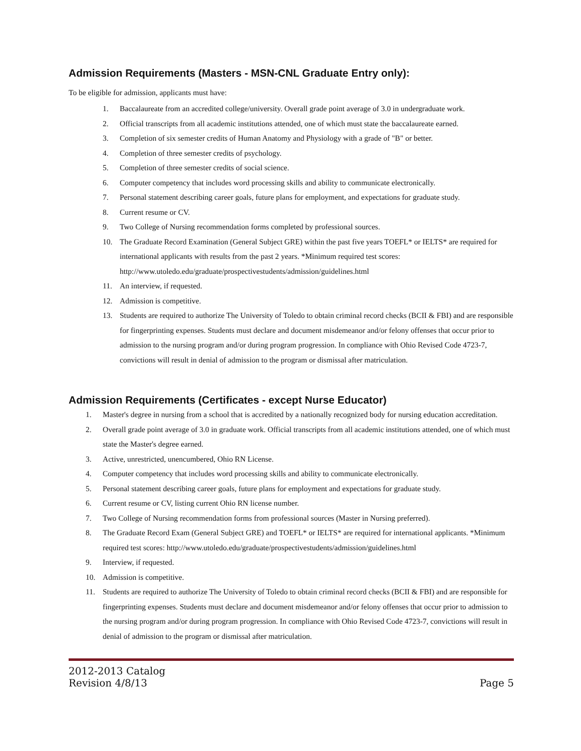Admission Requirements (Masters - MSN-CNL Graduate Entry only):
To be eligible for admission, applicants must have:
1. Baccalaureate from an accredited college/university. Overall grade point average of 3.0 in undergraduate work.
2. Official transcripts from all academic institutions attended, one of which must state the baccalaureate earned.
3. Completion of six semester credits of Human Anatomy and Physiology with a grade of "B" or better.
4. Completion of three semester credits of psychology.
5. Completion of three semester credits of social science.
6. Computer competency that includes word processing skills and ability to communicate electronically.
7. Personal statement describing career goals, future plans for employment, and expectations for graduate study.
8. Current resume or CV.
9. Two College of Nursing recommendation forms completed by professional sources.
10. The Graduate Record Examination (General Subject GRE) within the past five years TOEFL* or IELTS* are required for international applicants with results from the past 2 years. *Minimum required test scores: http://www.utoledo.edu/graduate/prospectivestudents/admission/guidelines.html
11. An interview, if requested.
12. Admission is competitive.
13. Students are required to authorize The University of Toledo to obtain criminal record checks (BCII & FBI) and are responsible for fingerprinting expenses. Students must declare and document misdemeanor and/or felony offenses that occur prior to admission to the nursing program and/or during program progression. In compliance with Ohio Revised Code 4723-7, convictions will result in denial of admission to the program or dismissal after matriculation.
Admission Requirements (Certificates - except Nurse Educator)
1. Master's degree in nursing from a school that is accredited by a nationally recognized body for nursing education accreditation.
2. Overall grade point average of 3.0 in graduate work. Official transcripts from all academic institutions attended, one of which must state the Master's degree earned.
3. Active, unrestricted, unencumbered, Ohio RN License.
4. Computer competency that includes word processing skills and ability to communicate electronically.
5. Personal statement describing career goals, future plans for employment and expectations for graduate study.
6. Current resume or CV, listing current Ohio RN license number.
7. Two College of Nursing recommendation forms from professional sources (Master in Nursing preferred).
8. The Graduate Record Exam (General Subject GRE) and TOEFL* or IELTS* are required for international applicants. *Minimum required test scores: http://www.utoledo.edu/graduate/prospectivestudents/admission/guidelines.html
9. Interview, if requested.
10. Admission is competitive.
11. Students are required to authorize The University of Toledo to obtain criminal record checks (BCII & FBI) and are responsible for fingerprinting expenses. Students must declare and document misdemeanor and/or felony offenses that occur prior to admission to the nursing program and/or during program progression. In compliance with Ohio Revised Code 4723-7, convictions will result in denial of admission to the program or dismissal after matriculation.
2012-2013 Catalog
Revision 4/8/13
Page 5